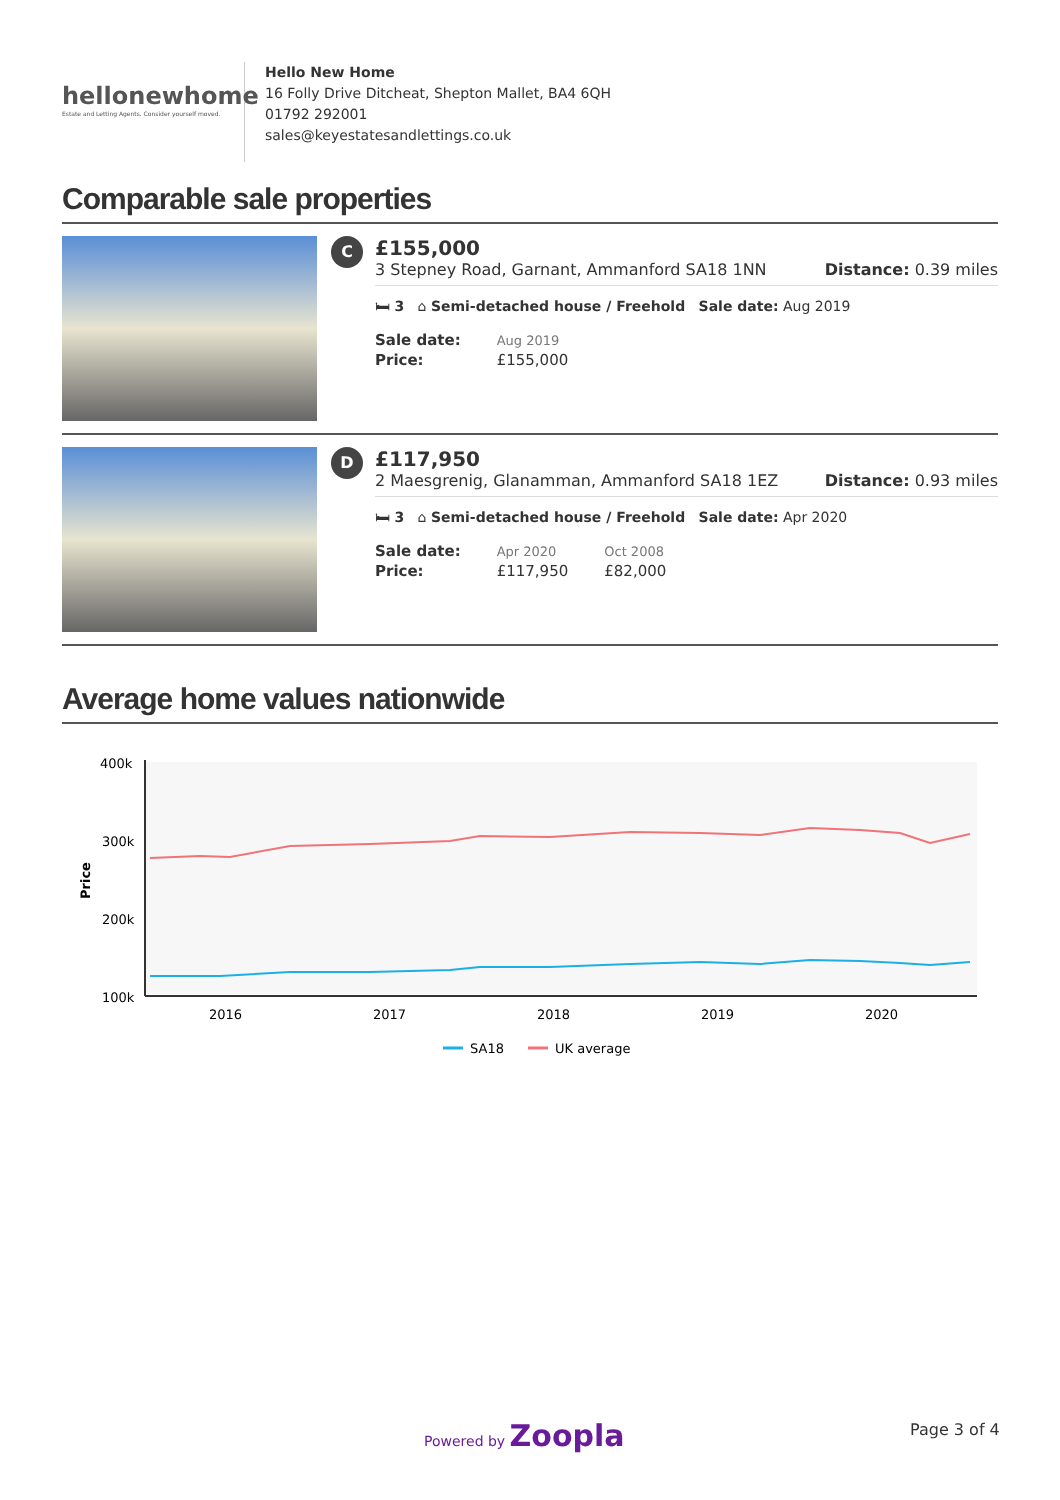hellonewhome
Estate and Letting Agents. Consider yourself moved.
Hello New Home
16 Folly Drive Ditcheat, Shepton Mallet, BA4 6QH
01792 292001
sales@keyestatesandlettings.co.uk
Comparable sale properties
C
£155,000
3 Stepney Road, Garnant, Ammanford SA18 1NN Distance: 0.39 miles
🛏 3 ⌂ Semi-detached house / Freehold Sale date: Aug 2019
| Sale date: | Aug 2019 |
| Price: | £155,000 |
D
£117,950
2 Maesgrenig, Glanamman, Ammanford SA18 1EZ Distance: 0.93 miles
🛏 3 ⌂ Semi-detached house / Freehold Sale date: Apr 2020
| Sale date: | Apr 2020 | Oct 2008 |
| Price: | £117,950 | £82,000 |
Average home values nationwide
400k
300k
200k
100k
Price
2016
2017
2018
2019
2020
SA18
UK average
Powered by Zoopla Page 3 of 4